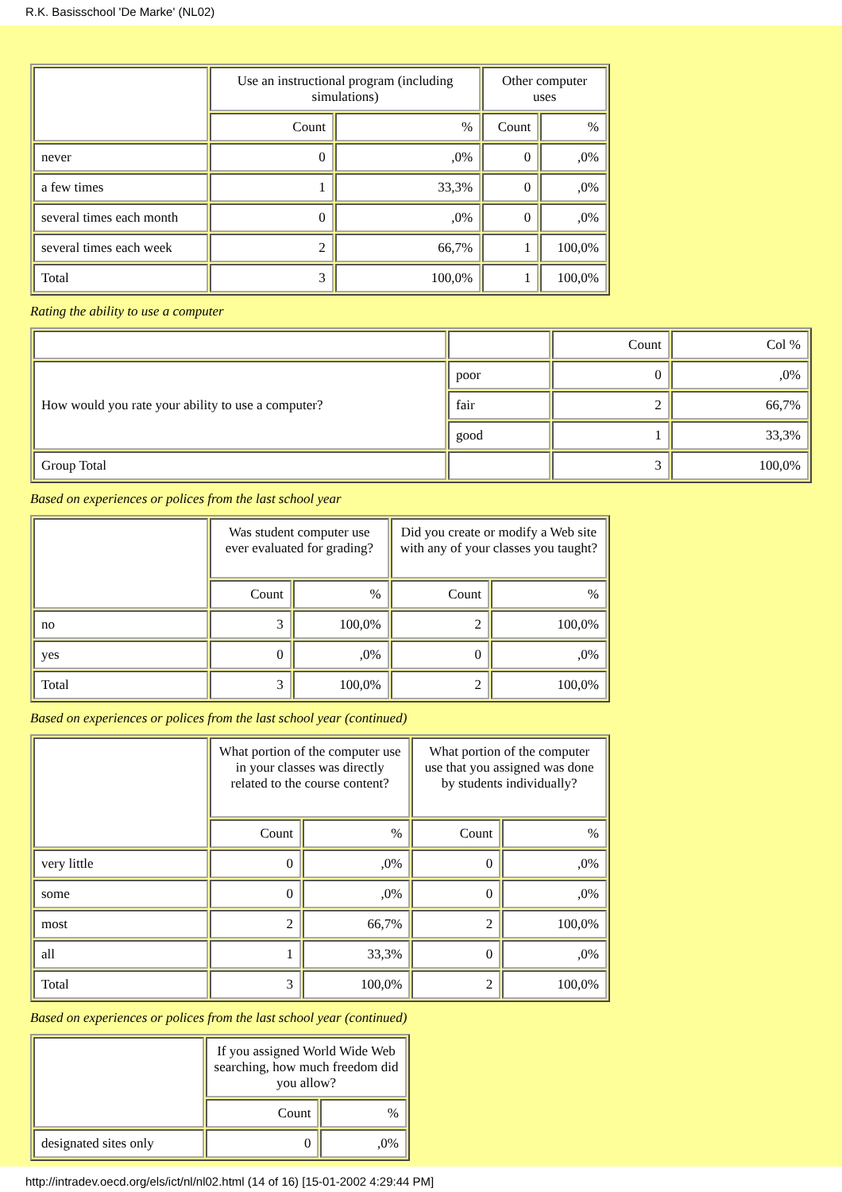R.K. Basisschool 'De Marke' (NL02)
| | Use an instructional program (including simulations) | | Other computer uses | |
| --- | --- | --- | --- | --- |
| | Count | % | Count | % |
| never | 0 | ,0% | 0 | ,0% |
| a few times | 1 | 33,3% | 0 | ,0% |
| several times each month | 0 | ,0% | 0 | ,0% |
| several times each week | 2 | 66,7% | 1 | 100,0% |
| Total | 3 | 100,0% | 1 | 100,0% |
Rating the ability to use a computer
| | | Count | Col % |
| How would you rate your ability to use a computer? | poor | 0 | ,0% |
| | fair | 2 | 66,7% |
| | good | 1 | 33,3% |
| Group Total | | 3 | 100,0% |
Based on experiences or polices from the last school year
| | Was student computer use ever evaluated for grading? | | Did you create or modify a Web site with any of your classes you taught? | |
| --- | --- | --- | --- | --- |
| | Count | % | Count | % |
| no | 3 | 100,0% | 2 | 100,0% |
| yes | 0 | ,0% | 0 | ,0% |
| Total | 3 | 100,0% | 2 | 100,0% |
Based on experiences or polices from the last school year (continued)
| | What portion of the computer use in your classes was directly related to the course content? | | What portion of the computer use that you assigned was done by students individually? | |
| --- | --- | --- | --- | --- |
| | Count | % | Count | % |
| very little | 0 | ,0% | 0 | ,0% |
| some | 0 | ,0% | 0 | ,0% |
| most | 2 | 66,7% | 2 | 100,0% |
| all | 1 | 33,3% | 0 | ,0% |
| Total | 3 | 100,0% | 2 | 100,0% |
Based on experiences or polices from the last school year (continued)
| | If you assigned World Wide Web searching, how much freedom did you allow? | |
| --- | --- | --- |
| | Count | % |
| designated sites only | 0 | ,0% |
http://intradev.oecd.org/els/ict/nl/nl02.html (14 of 16) [15-01-2002 4:29:44 PM]